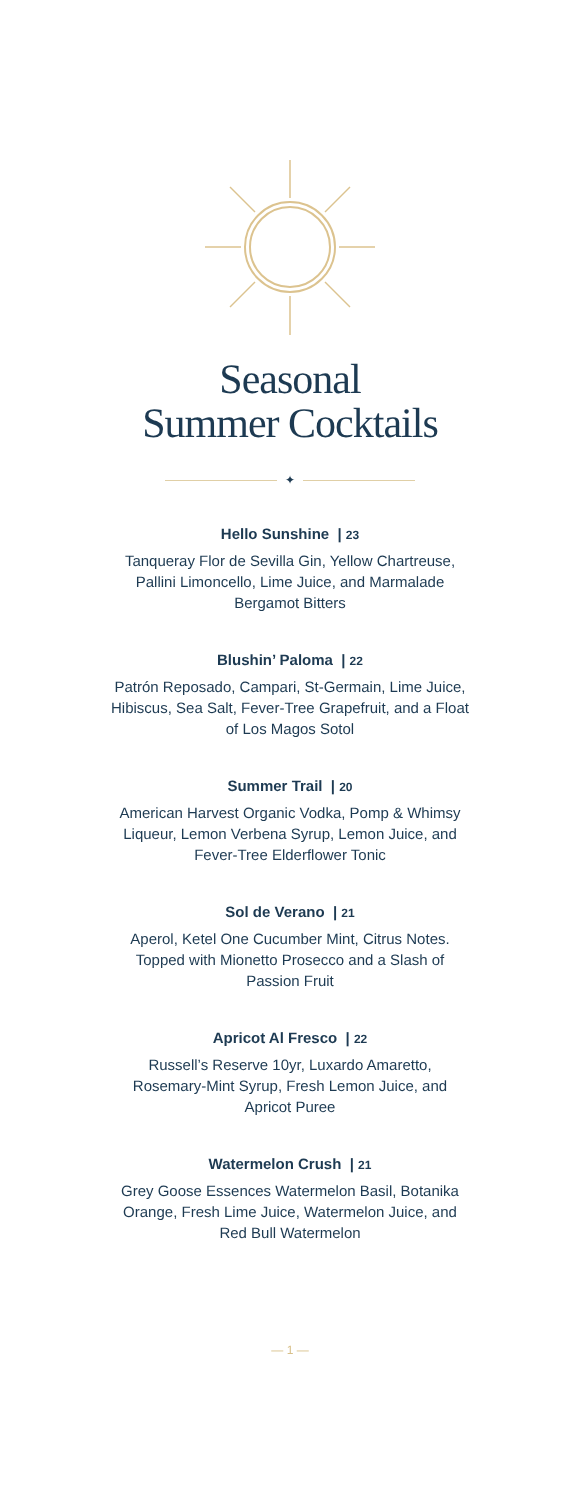Seasonal
Summer Cocktails
✦
Hello Sunshine | 23
Tanqueray Flor de Sevilla Gin, Yellow Chartreuse, Pallini Limoncello, Lime Juice, and Marmalade Bergamot Bitters
Blushin’ Paloma | 22
Patrón Reposado, Campari, St-Germain, Lime Juice, Hibiscus, Sea Salt, Fever-Tree Grapefruit, and a Float of Los Magos Sotol
Summer Trail | 20
American Harvest Organic Vodka, Pomp & Whimsy Liqueur, Lemon Verbena Syrup, Lemon Juice, and Fever-Tree Elderflower Tonic
Sol de Verano | 21
Aperol, Ketel One Cucumber Mint, Citrus Notes. Topped with Mionetto Prosecco and a Slash of Passion Fruit
Apricot Al Fresco | 22
Russell’s Reserve 10yr, Luxardo Amaretto, Rosemary-Mint Syrup, Fresh Lemon Juice, and Apricot Puree
Watermelon Crush | 21
Grey Goose Essences Watermelon Basil, Botanika Orange, Fresh Lime Juice, Watermelon Juice, and Red Bull Watermelon
— 1 —